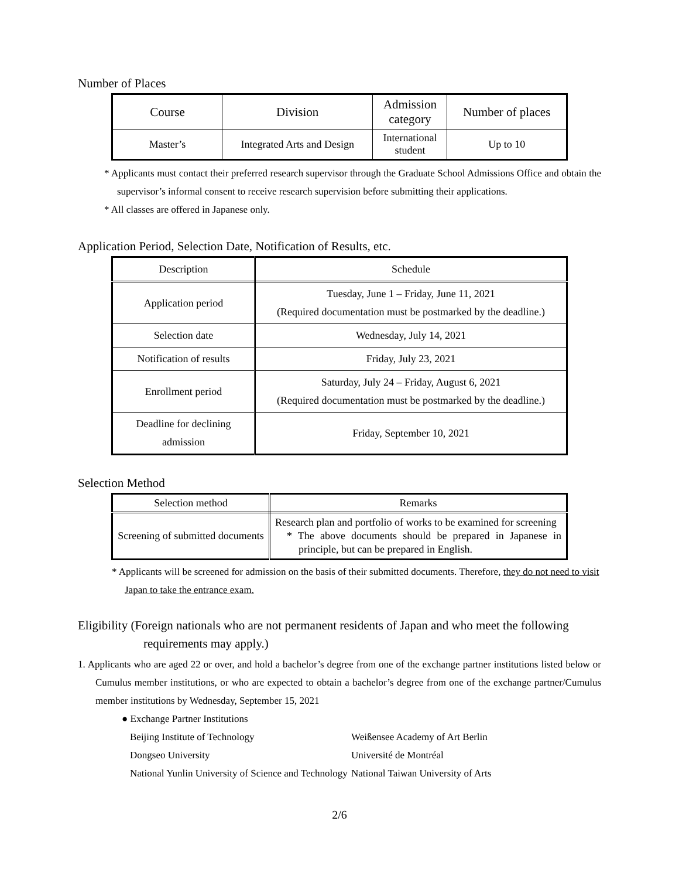Number of Places
| Course | Division | Admission category | Number of places |
| --- | --- | --- | --- |
| Master’s | Integrated Arts and Design | International student | Up to 10 |
* Applicants must contact their preferred research supervisor through the Graduate School Admissions Office and obtain the supervisor’s informal consent to receive research supervision before submitting their applications.
* All classes are offered in Japanese only.
Application Period, Selection Date, Notification of Results, etc.
| Description | Schedule |
| --- | --- |
| Application period | Tuesday, June 1 – Friday, June 11, 2021 (Required documentation must be postmarked by the deadline.) |
| Selection date | Wednesday, July 14, 2021 |
| Notification of results | Friday, July 23, 2021 |
| Enrollment period | Saturday, July 24 – Friday, August 6, 2021 (Required documentation must be postmarked by the deadline.) |
| Deadline for declining admission | Friday, September 10, 2021 |
Selection Method
| Selection method | Remarks |
| --- | --- |
| Screening of submitted documents | Research plan and portfolio of works to be examined for screening * The above documents should be prepared in Japanese in principle, but can be prepared in English. |
* Applicants will be screened for admission on the basis of their submitted documents. Therefore, they do not need to visit Japan to take the entrance exam.
Eligibility (Foreign nationals who are not permanent residents of Japan and who meet the following requirements may apply.)
1. Applicants who are aged 22 or over, and hold a bachelor’s degree from one of the exchange partner institutions listed below or Cumulus member institutions, or who are expected to obtain a bachelor’s degree from one of the exchange partner/Cumulus member institutions by Wednesday, September 15, 2021
● Exchange Partner Institutions
Beijing Institute of Technology
Weißensee Academy of Art Berlin
Dongseo University
Université de Montréal
National Yunlin University of Science and Technology
National Taiwan University of Arts
2/6